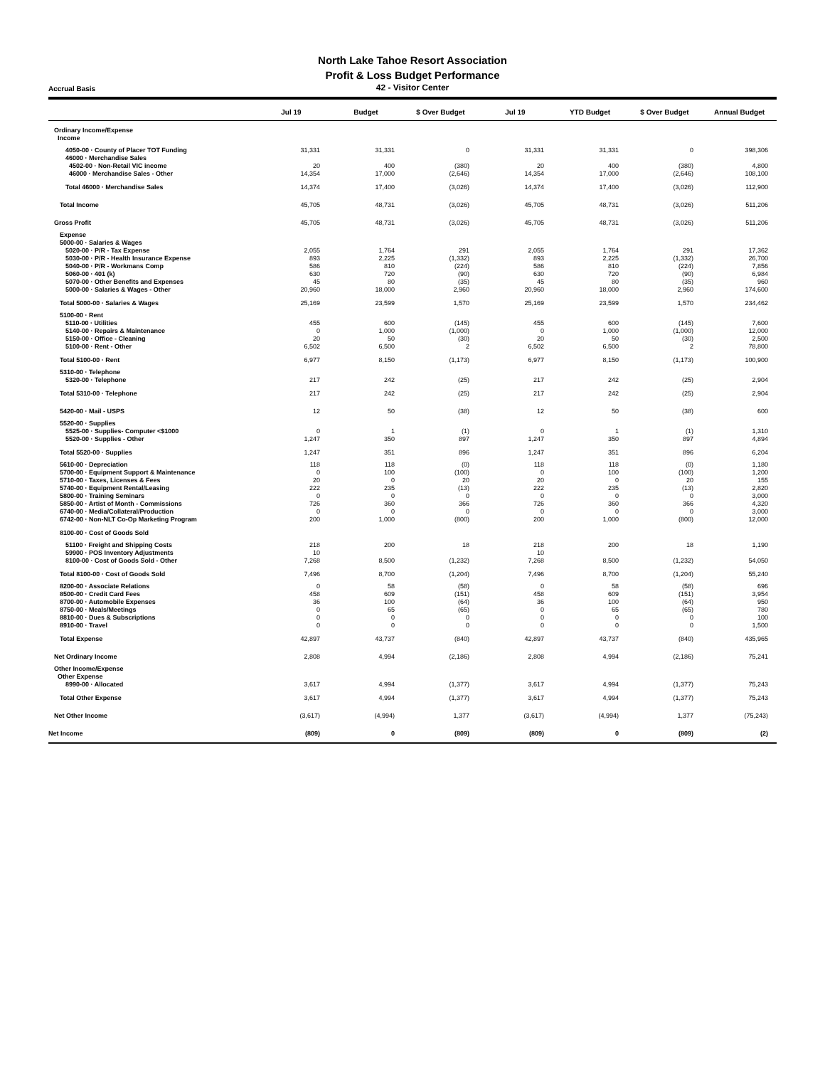North Lake Tahoe Resort Association
Profit & Loss Budget Performance
Accrual Basis 42 - Visitor Center
| | Jul 19 | Budget | $ Over Budget | Jul 19 | YTD Budget | $ Over Budget | Annual Budget |
| --- | --- | --- | --- | --- | --- | --- | --- |
| Ordinary Income/Expense Income | | | | | | | |
| 4050-00 · County of Placer TOT Funding | 31,331 | 31,331 | 0 | 31,331 | 31,331 | 0 | 398,306 |
| 46000 · Merchandise Sales | | | | | | | |
| 4502-00 · Non-Retail VIC income | 20 | 400 | (380) | 20 | 400 | (380) | 4,800 |
| 46000 · Merchandise Sales - Other | 14,354 | 17,000 | (2,646) | 14,354 | 17,000 | (2,646) | 108,100 |
| Total 46000 · Merchandise Sales | 14,374 | 17,400 | (3,026) | 14,374 | 17,400 | (3,026) | 112,900 |
| Total Income | 45,705 | 48,731 | (3,026) | 45,705 | 48,731 | (3,026) | 511,206 |
| Gross Profit | 45,705 | 48,731 | (3,026) | 45,705 | 48,731 | (3,026) | 511,206 |
| Expense 5000-00 · Salaries & Wages | | | | | | | |
| 5020-00 · P/R - Tax Expense | 2,055 | 1,764 | 291 | 2,055 | 1,764 | 291 | 17,362 |
| 5030-00 · P/R - Health Insurance Expense | 893 | 2,225 | (1,332) | 893 | 2,225 | (1,332) | 26,700 |
| 5040-00 · P/R - Workmans Comp | 586 | 810 | (224) | 586 | 810 | (224) | 7,856 |
| 5060-00 · 401 (k) | 630 | 720 | (90) | 630 | 720 | (90) | 6,984 |
| 5070-00 · Other Benefits and Expenses | 45 | 80 | (35) | 45 | 80 | (35) | 960 |
| 5000-00 · Salaries & Wages - Other | 20,960 | 18,000 | 2,960 | 20,960 | 18,000 | 2,960 | 174,600 |
| Total 5000-00 · Salaries & Wages | 25,169 | 23,599 | 1,570 | 25,169 | 23,599 | 1,570 | 234,462 |
| 5100-00 · Rent | | | | | | | |
| 5110-00 · Utilities | 455 | 600 | (145) | 455 | 600 | (145) | 7,600 |
| 5140-00 · Repairs & Maintenance | 0 | 1,000 | (1,000) | 0 | 1,000 | (1,000) | 12,000 |
| 5150-00 · Office - Cleaning | 20 | 50 | (30) | 20 | 50 | (30) | 2,500 |
| 5100-00 · Rent - Other | 6,502 | 6,500 | 2 | 6,502 | 6,500 | 2 | 78,800 |
| Total 5100-00 · Rent | 6,977 | 8,150 | (1,173) | 6,977 | 8,150 | (1,173) | 100,900 |
| 5310-00 · Telephone | | | | | | | |
| 5320-00 · Telephone | 217 | 242 | (25) | 217 | 242 | (25) | 2,904 |
| Total 5310-00 · Telephone | 217 | 242 | (25) | 217 | 242 | (25) | 2,904 |
| 5420-00 · Mail - USPS | 12 | 50 | (38) | 12 | 50 | (38) | 600 |
| 5520-00 · Supplies | | | | | | | |
| 5525-00 · Supplies- Computer <$1000 | 0 | 1 | (1) | 0 | 1 | (1) | 1,310 |
| 5520-00 · Supplies - Other | 1,247 | 350 | 897 | 1,247 | 350 | 897 | 4,894 |
| Total 5520-00 · Supplies | 1,247 | 351 | 896 | 1,247 | 351 | 896 | 6,204 |
| 5610-00 · Depreciation | 118 | 118 | (0) | 118 | 118 | (0) | 1,180 |
| 5700-00 · Equipment Support & Maintenance | 0 | 100 | (100) | 0 | 100 | (100) | 1,200 |
| 5710-00 · Taxes, Licenses & Fees | 20 | 0 | 20 | 20 | 0 | 20 | 155 |
| 5740-00 · Equipment Rental/Leasing | 222 | 235 | (13) | 222 | 235 | (13) | 2,820 |
| 5800-00 · Training Seminars | 0 | 0 | 0 | 0 | 0 | 0 | 3,000 |
| 5850-00 · Artist of Month - Commissions | 726 | 360 | 366 | 726 | 360 | 366 | 4,320 |
| 6740-00 · Media/Collateral/Production | 0 | 0 | 0 | 0 | 0 | 0 | 3,000 |
| 6742-00 · Non-NLT Co-Op Marketing Program | 200 | 1,000 | (800) | 200 | 1,000 | (800) | 12,000 |
| 8100-00 · Cost of Goods Sold | | | | | | | |
| 51100 · Freight and Shipping Costs | 218 | 200 | 18 | 218 | 200 | 18 | 1,190 |
| 59900 · POS Inventory Adjustments | 10 | | | 10 | | | |
| 8100-00 · Cost of Goods Sold - Other | 7,268 | 8,500 | (1,232) | 7,268 | 8,500 | (1,232) | 54,050 |
| Total 8100-00 · Cost of Goods Sold | 7,496 | 8,700 | (1,204) | 7,496 | 8,700 | (1,204) | 55,240 |
| 8200-00 · Associate Relations | 0 | 58 | (58) | 0 | 58 | (58) | 696 |
| 8500-00 · Credit Card Fees | 458 | 609 | (151) | 458 | 609 | (151) | 3,954 |
| 8700-00 · Automobile Expenses | 36 | 100 | (64) | 36 | 100 | (64) | 950 |
| 8750-00 · Meals/Meetings | 0 | 65 | (65) | 0 | 65 | (65) | 780 |
| 8810-00 · Dues & Subscriptions | 0 | 0 | 0 | 0 | 0 | 0 | 100 |
| 8910-00 · Travel | 0 | 0 | 0 | 0 | 0 | 0 | 1,500 |
| Total Expense | 42,897 | 43,737 | (840) | 42,897 | 43,737 | (840) | 435,965 |
| Net Ordinary Income | 2,808 | 4,994 | (2,186) | 2,808 | 4,994 | (2,186) | 75,241 |
| Other Income/Expense Other Expense | | | | | | | |
| 8990-00 · Allocated | 3,617 | 4,994 | (1,377) | 3,617 | 4,994 | (1,377) | 75,243 |
| Total Other Expense | 3,617 | 4,994 | (1,377) | 3,617 | 4,994 | (1,377) | 75,243 |
| Net Other Income | (3,617) | (4,994) | 1,377 | (3,617) | (4,994) | 1,377 | (75,243) |
| Net Income | (809) | 0 | (809) | (809) | 0 | (809) | (2) |